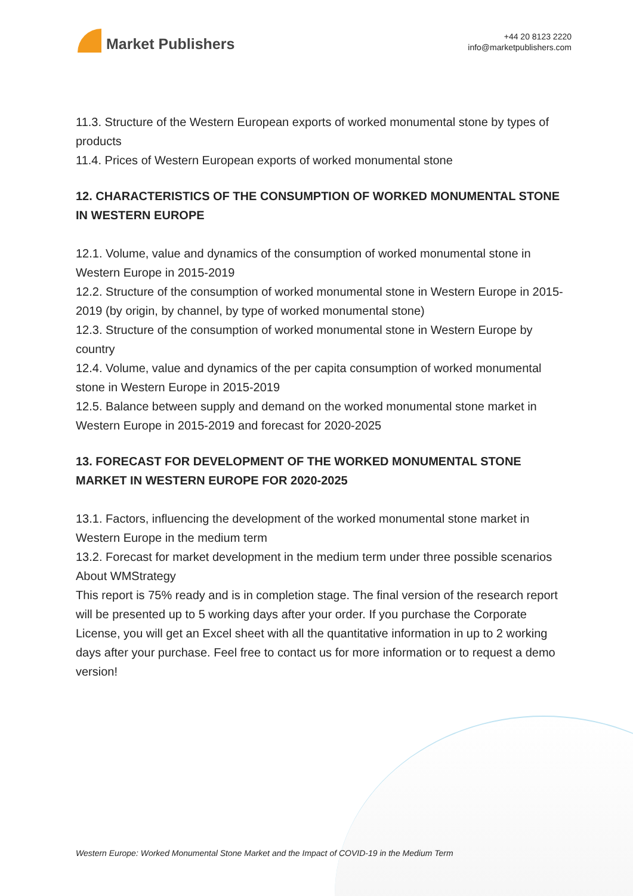Market Publishers
+44 20 8123 2220
info@marketpublishers.com
11.3. Structure of the Western European exports of worked monumental stone by types of products
11.4. Prices of Western European exports of worked monumental stone
12. CHARACTERISTICS OF THE CONSUMPTION OF WORKED MONUMENTAL STONE IN WESTERN EUROPE
12.1. Volume, value and dynamics of the consumption of worked monumental stone in Western Europe in 2015-2019
12.2. Structure of the consumption of worked monumental stone in Western Europe in 2015-2019 (by origin, by channel, by type of worked monumental stone)
12.3. Structure of the consumption of worked monumental stone in Western Europe by country
12.4. Volume, value and dynamics of the per capita consumption of worked monumental stone in Western Europe in 2015-2019
12.5. Balance between supply and demand on the worked monumental stone market in Western Europe in 2015-2019 and forecast for 2020-2025
13. FORECAST FOR DEVELOPMENT OF THE WORKED MONUMENTAL STONE MARKET IN WESTERN EUROPE FOR 2020-2025
13.1. Factors, influencing the development of the worked monumental stone market in Western Europe in the medium term
13.2. Forecast for market development in the medium term under three possible scenarios
About WMStrategy
This report is 75% ready and is in completion stage. The final version of the research report will be presented up to 5 working days after your order. If you purchase the Corporate License, you will get an Excel sheet with all the quantitative information in up to 2 working days after your purchase. Feel free to contact us for more information or to request a demo version!
Western Europe: Worked Monumental Stone Market and the Impact of COVID-19 in the Medium Term